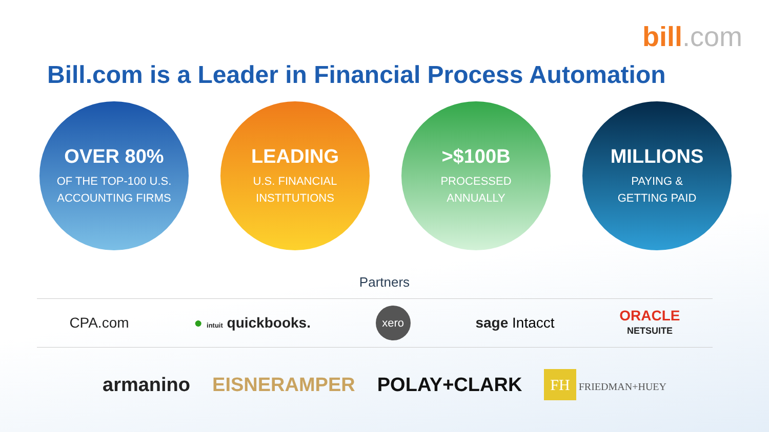bill.com
Bill.com is a Leader in Financial Process Automation
OVER 80%
OF THE TOP-100 U.S.
ACCOUNTING FIRMS
LEADING
U.S. FINANCIAL
INSTITUTIONS
>$100B
PROCESSED
ANNUALLY
MILLIONS
PAYING &
GETTING PAID
Partners
CPA.com ● intuit quickbooks. xero sage Intacct ORACLE
NETSUITE
armanino EISNERAMPER POLAY+CLARK FH FRIEDMAN+HUEY